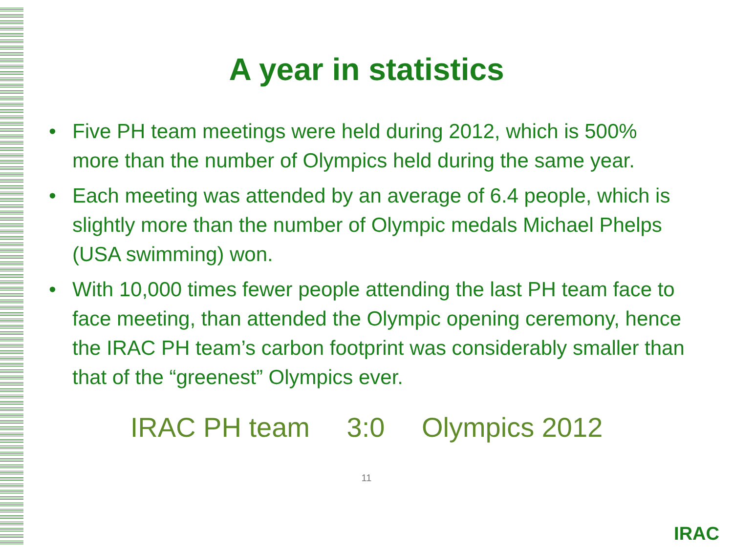A year in statistics
• Five PH team meetings were held during 2012, which is 500% more than the number of Olympics held during the same year.
• Each meeting was attended by an average of 6.4 people, which is slightly more than the number of Olympic medals Michael Phelps (USA swimming) won.
• With 10,000 times fewer people attending the last PH team face to face meeting, than attended the Olympic opening ceremony, hence the IRAC PH team’s carbon footprint was considerably smaller than that of the “greenest” Olympics ever.
IRAC PH team 3:0 Olympics 2012
11
IRAC